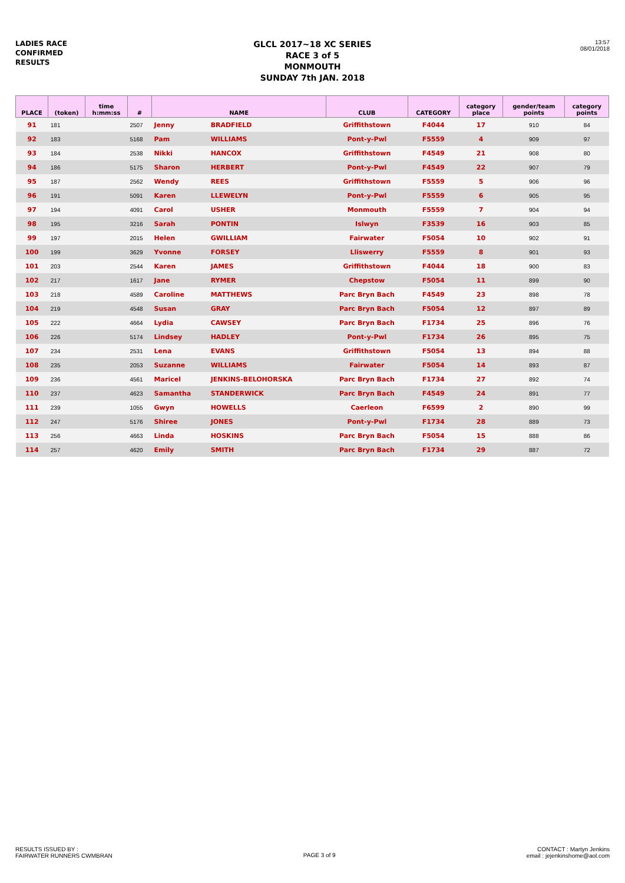LADIES RACE
CONFIRMED
RESULTS
GLCL 2017~18 XC SERIES
RACE 3 of 5
MONMOUTH
SUNDAY 7th JAN. 2018
13:57
08/01/2018
| PLACE | (token) | time h:mm:ss | # | NAME | | CLUB | CATEGORY | category place | gender/team points | category points |
| --- | --- | --- | --- | --- | --- | --- | --- | --- | --- | --- |
| 91 | 181 | | 2507 | Jenny | BRADFIELD | Griffithstown | F4044 | 17 | 910 | 84 |
| 92 | 183 | | 5168 | Pam | WILLIAMS | Pont-y-Pwl | F5559 | 4 | 909 | 97 |
| 93 | 184 | | 2538 | Nikki | HANCOX | Griffithstown | F4549 | 21 | 908 | 80 |
| 94 | 186 | | 5175 | Sharon | HERBERT | Pont-y-Pwl | F4549 | 22 | 907 | 79 |
| 95 | 187 | | 2562 | Wendy | REES | Griffithstown | F5559 | 5 | 906 | 96 |
| 96 | 191 | | 5091 | Karen | LLEWELYN | Pont-y-Pwl | F5559 | 6 | 905 | 95 |
| 97 | 194 | | 4091 | Carol | USHER | Monmouth | F5559 | 7 | 904 | 94 |
| 98 | 195 | | 3216 | Sarah | PONTIN | Islwyn | F3539 | 16 | 903 | 85 |
| 99 | 197 | | 2015 | Helen | GWILLIAM | Fairwater | F5054 | 10 | 902 | 91 |
| 100 | 199 | | 3629 | Yvonne | FORSEY | Lliswerry | F5559 | 8 | 901 | 93 |
| 101 | 203 | | 2544 | Karen | JAMES | Griffithstown | F4044 | 18 | 900 | 83 |
| 102 | 217 | | 1617 | Jane | RYMER | Chepstow | F5054 | 11 | 899 | 90 |
| 103 | 218 | | 4589 | Caroline | MATTHEWS | Parc Bryn Bach | F4549 | 23 | 898 | 78 |
| 104 | 219 | | 4548 | Susan | GRAY | Parc Bryn Bach | F5054 | 12 | 897 | 89 |
| 105 | 222 | | 4664 | Lydia | CAWSEY | Parc Bryn Bach | F1734 | 25 | 896 | 76 |
| 106 | 226 | | 5174 | Lindsey | HADLEY | Pont-y-Pwl | F1734 | 26 | 895 | 75 |
| 107 | 234 | | 2531 | Lena | EVANS | Griffithstown | F5054 | 13 | 894 | 88 |
| 108 | 235 | | 2053 | Suzanne | WILLIAMS | Fairwater | F5054 | 14 | 893 | 87 |
| 109 | 236 | | 4561 | Maricel | JENKINS-BELOHORSKA | Parc Bryn Bach | F1734 | 27 | 892 | 74 |
| 110 | 237 | | 4623 | Samantha | STANDERWICK | Parc Bryn Bach | F4549 | 24 | 891 | 77 |
| 111 | 239 | | 1055 | Gwyn | HOWELLS | Caerleon | F6599 | 2 | 890 | 99 |
| 112 | 247 | | 5176 | Shiree | JONES | Pont-y-Pwl | F1734 | 28 | 889 | 73 |
| 113 | 256 | | 4663 | Linda | HOSKINS | Parc Bryn Bach | F5054 | 15 | 888 | 86 |
| 114 | 257 | | 4620 | Emily | SMITH | Parc Bryn Bach | F1734 | 29 | 887 | 72 |
RESULTS ISSUED BY :
FAIRWATER RUNNERS CWMBRAN
PAGE 3 of 9
CONTACT : Martyn Jenkins
email : jejenkinshome@aol.com